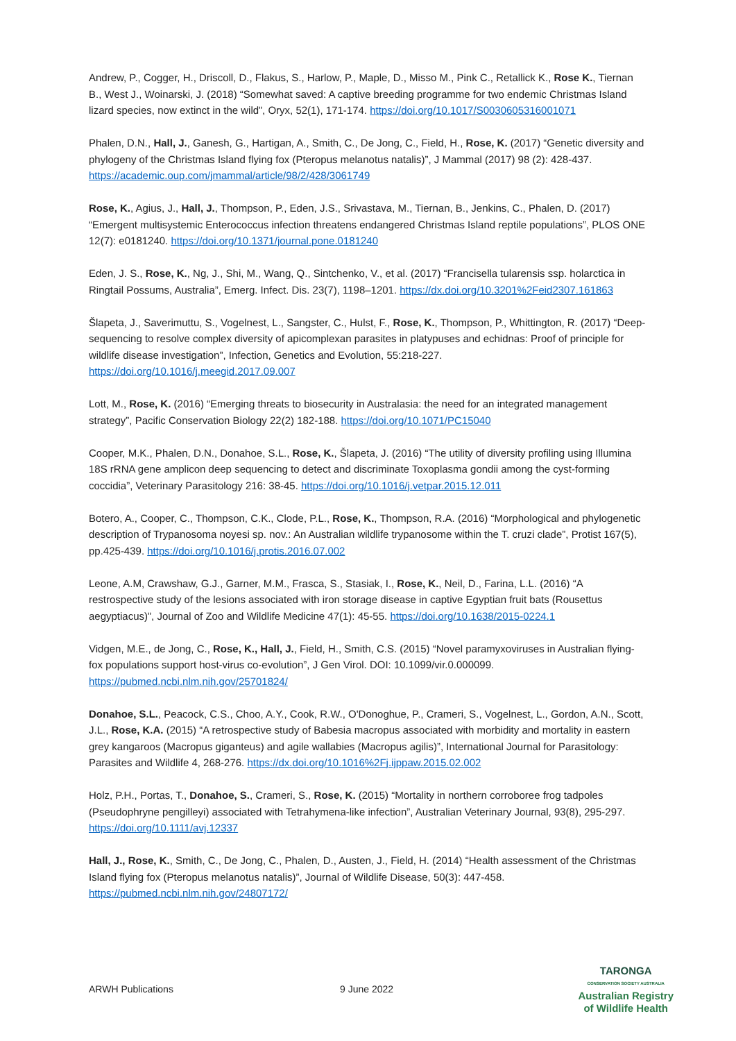Andrew, P., Cogger, H., Driscoll, D., Flakus, S., Harlow, P., Maple, D., Misso M., Pink C., Retallick K., Rose K., Tiernan B., West J., Woinarski, J. (2018) “Somewhat saved: A captive breeding programme for two endemic Christmas Island lizard species, now extinct in the wild”, Oryx, 52(1), 171-174. https://doi.org/10.1017/S0030605316001071
Phalen, D.N., Hall, J., Ganesh, G., Hartigan, A., Smith, C., De Jong, C., Field, H., Rose, K. (2017) “Genetic diversity and phylogeny of the Christmas Island flying fox (Pteropus melanotus natalis)”, J Mammal (2017) 98 (2): 428-437. https://academic.oup.com/jmammal/article/98/2/428/3061749
Rose, K., Agius, J., Hall, J., Thompson, P., Eden, J.S., Srivastava, M., Tiernan, B., Jenkins, C., Phalen, D. (2017) “Emergent multisystemic Enterococcus infection threatens endangered Christmas Island reptile populations”, PLOS ONE 12(7): e0181240. https://doi.org/10.1371/journal.pone.0181240
Eden, J. S., Rose, K., Ng, J., Shi, M., Wang, Q., Sintchenko, V., et al. (2017) “Francisella tularensis ssp. holarctica in Ringtail Possums, Australia”, Emerg. Infect. Dis. 23(7), 1198–1201. https://dx.doi.org/10.3201%2Feid2307.161863
Šlapeta, J., Saverimuttu, S., Vogelnest, L., Sangster, C., Hulst, F., Rose, K., Thompson, P., Whittington, R. (2017) “Deep-sequencing to resolve complex diversity of apicomplexan parasites in platypuses and echidnas: Proof of principle for wildlife disease investigation”, Infection, Genetics and Evolution, 55:218-227. https://doi.org/10.1016/j.meegid.2017.09.007
Lott, M., Rose, K. (2016) “Emerging threats to biosecurity in Australasia: the need for an integrated management strategy”, Pacific Conservation Biology 22(2) 182-188. https://doi.org/10.1071/PC15040
Cooper, M.K., Phalen, D.N., Donahoe, S.L., Rose, K., Šlapeta, J. (2016) “The utility of diversity profiling using Illumina 18S rRNA gene amplicon deep sequencing to detect and discriminate Toxoplasma gondii among the cyst-forming coccidia”, Veterinary Parasitology 216: 38-45. https://doi.org/10.1016/j.vetpar.2015.12.011
Botero, A., Cooper, C., Thompson, C.K., Clode, P.L., Rose, K., Thompson, R.A. (2016) “Morphological and phylogenetic description of Trypanosoma noyesi sp. nov.: An Australian wildlife trypanosome within the T. cruzi clade”, Protist 167(5), pp.425-439. https://doi.org/10.1016/j.protis.2016.07.002
Leone, A.M, Crawshaw, G.J., Garner, M.M., Frasca, S., Stasiak, I., Rose, K., Neil, D., Farina, L.L. (2016) “A restrospective study of the lesions associated with iron storage disease in captive Egyptian fruit bats (Rousettus aegyptiacus)”, Journal of Zoo and Wildlife Medicine 47(1): 45-55. https://doi.org/10.1638/2015-0224.1
Vidgen, M.E., de Jong, C., Rose, K., Hall, J., Field, H., Smith, C.S. (2015) “Novel paramyxoviruses in Australian flying-fox populations support host-virus co-evolution”, J Gen Virol. DOI: 10.1099/vir.0.000099. https://pubmed.ncbi.nlm.nih.gov/25701824/
Donahoe, S.L., Peacock, C.S., Choo, A.Y., Cook, R.W., O'Donoghue, P., Crameri, S., Vogelnest, L., Gordon, A.N., Scott, J.L., Rose, K.A. (2015) “A retrospective study of Babesia macropus associated with morbidity and mortality in eastern grey kangaroos (Macropus giganteus) and agile wallabies (Macropus agilis)”, International Journal for Parasitology: Parasites and Wildlife 4, 268-276. https://dx.doi.org/10.1016%2Fj.ijppaw.2015.02.002
Holz, P.H., Portas, T., Donahoe, S., Crameri, S., Rose, K. (2015) “Mortality in northern corroboree frog tadpoles (Pseudophryne pengilleyi) associated with Tetrahymena-like infection”, Australian Veterinary Journal, 93(8), 295-297. https://doi.org/10.1111/avj.12337
Hall, J., Rose, K., Smith, C., De Jong, C., Phalen, D., Austen, J., Field, H. (2014) “Health assessment of the Christmas Island flying fox (Pteropus melanotus natalis)”, Journal of Wildlife Disease, 50(3): 447-458. https://pubmed.ncbi.nlm.nih.gov/24807172/
ARWH Publications 9 June 2022
TARONGA
CONSERVATION SOCIETY AUSTRALIA
Australian Registry
of Wildlife Health